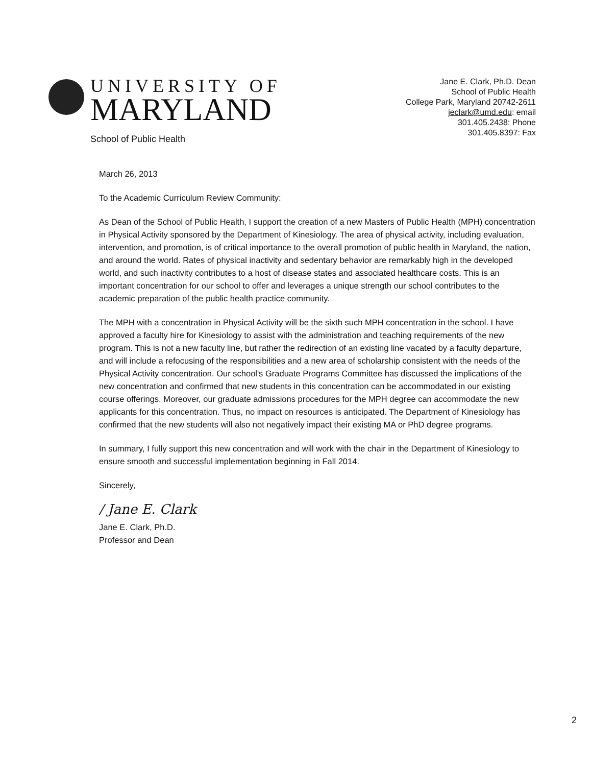UNIVERSITY OF
MARYLAND
School of Public Health
Jane E. Clark, Ph.D. Dean
School of Public Health
College Park, Maryland 20742-2611
jeclark@umd.edu: email
301.405.2438: Phone
301.405.8397: Fax
March 26, 2013
To the Academic Curriculum Review Community:
As Dean of the School of Public Health, I support the creation of a new Masters of Public Health (MPH) concentration in Physical Activity sponsored by the Department of Kinesiology. The area of physical activity, including evaluation, intervention, and promotion, is of critical importance to the overall promotion of public health in Maryland, the nation, and around the world. Rates of physical inactivity and sedentary behavior are remarkably high in the developed world, and such inactivity contributes to a host of disease states and associated healthcare costs. This is an important concentration for our school to offer and leverages a unique strength our school contributes to the academic preparation of the public health practice community.
The MPH with a concentration in Physical Activity will be the sixth such MPH concentration in the school. I have approved a faculty hire for Kinesiology to assist with the administration and teaching requirements of the new program. This is not a new faculty line, but rather the redirection of an existing line vacated by a faculty departure, and will include a refocusing of the responsibilities and a new area of scholarship consistent with the needs of the Physical Activity concentration. Our school's Graduate Programs Committee has discussed the implications of the new concentration and confirmed that new students in this concentration can be accommodated in our existing course offerings. Moreover, our graduate admissions procedures for the MPH degree can accommodate the new applicants for this concentration. Thus, no impact on resources is anticipated. The Department of Kinesiology has confirmed that the new students will also not negatively impact their existing MA or PhD degree programs.
In summary, I fully support this new concentration and will work with the chair in the Department of Kinesiology to ensure smooth and successful implementation beginning in Fall 2014.
Sincerely,
/ Jane E. Clark
Jane E. Clark, Ph.D.
Professor and Dean
2